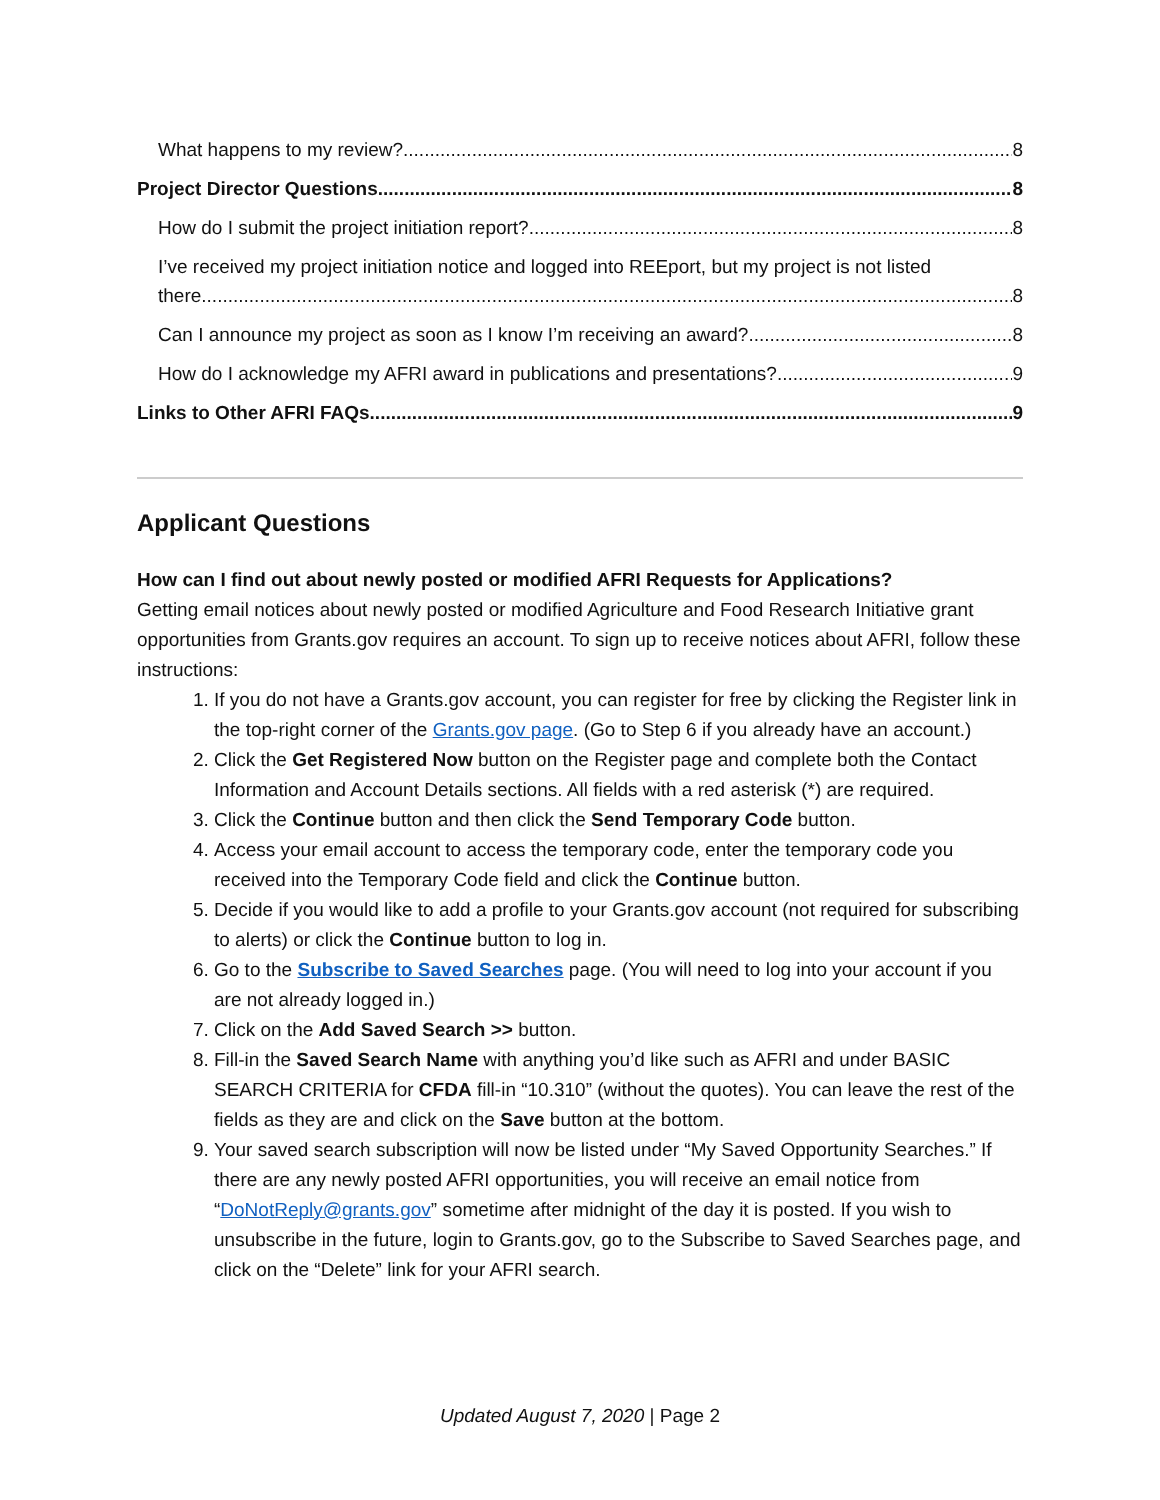What happens to my review? 8
Project Director Questions 8
How do I submit the project initiation report? 8
I’ve received my project initiation notice and logged into REEport, but my project is not listed
there. 8
Can I announce my project as soon as I know I’m receiving an award? 8
How do I acknowledge my AFRI award in publications and presentations? 9
Links to Other AFRI FAQs 9
Applicant Questions
How can I find out about newly posted or modified AFRI Requests for Applications?
Getting email notices about newly posted or modified Agriculture and Food Research Initiative grant opportunities from Grants.gov requires an account. To sign up to receive notices about AFRI, follow these instructions:
1. If you do not have a Grants.gov account, you can register for free by clicking the Register link in the top-right corner of the Grants.gov page. (Go to Step 6 if you already have an account.)
2. Click the Get Registered Now button on the Register page and complete both the Contact Information and Account Details sections. All fields with a red asterisk (*) are required.
3. Click the Continue button and then click the Send Temporary Code button.
4. Access your email account to access the temporary code, enter the temporary code you received into the Temporary Code field and click the Continue button.
5. Decide if you would like to add a profile to your Grants.gov account (not required for subscribing to alerts) or click the Continue button to log in.
6. Go to the Subscribe to Saved Searches page. (You will need to log into your account if you are not already logged in.)
7. Click on the Add Saved Search >> button.
8. Fill-in the Saved Search Name with anything you’d like such as AFRI and under BASIC SEARCH CRITERIA for CFDA fill-in “10.310” (without the quotes). You can leave the rest of the fields as they are and click on the Save button at the bottom.
9. Your saved search subscription will now be listed under “My Saved Opportunity Searches.” If there are any newly posted AFRI opportunities, you will receive an email notice from “DoNotReply@grants.gov” sometime after midnight of the day it is posted. If you wish to unsubscribe in the future, login to Grants.gov, go to the Subscribe to Saved Searches page, and click on the “Delete” link for your AFRI search.
Updated August 7, 2020 | Page 2